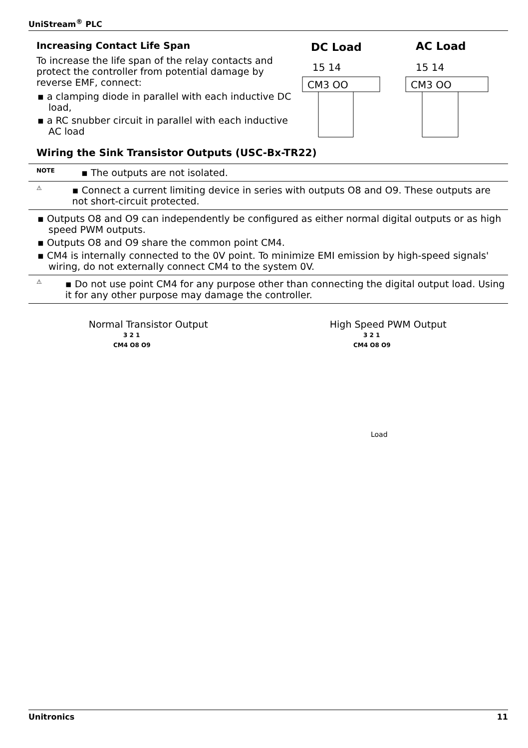UniStream<sup>®</sup> PLC
Increasing Contact Life Span
To increase the life span of the relay contacts and protect the controller from potential damage by reverse EMF, connect:
▪ a clamping diode in parallel with each inductive DC load,
▪ a RC snubber circuit in parallel with each inductive AC load
DC Load
AC Load
15 14
15 14
CM3 OO
CM3 OO
Wiring the Sink Transistor Outputs (USC-Bx-TR22)
NOTE ▪ The outputs are not isolated.
⚠ ▪ Connect a current limiting device in series with outputs O8 and O9. These outputs are not short-circuit protected.
▪ Outputs O8 and O9 can independently be configured as either normal digital outputs or as high speed PWM outputs.
▪ Outputs O8 and O9 share the common point CM4.
▪ CM4 is internally connected to the 0V point. To minimize EMI emission by high-speed signals' wiring, do not externally connect CM4 to the system 0V.
⚠ ▪ Do not use point CM4 for any purpose other than connecting the digital output load. Using it for any other purpose may damage the controller.
Normal Transistor Output
3 2 1
CM4 O8 O9
High Speed PWM Output
3 2 1
CM4 O8 O9
Load
Unitronics 11